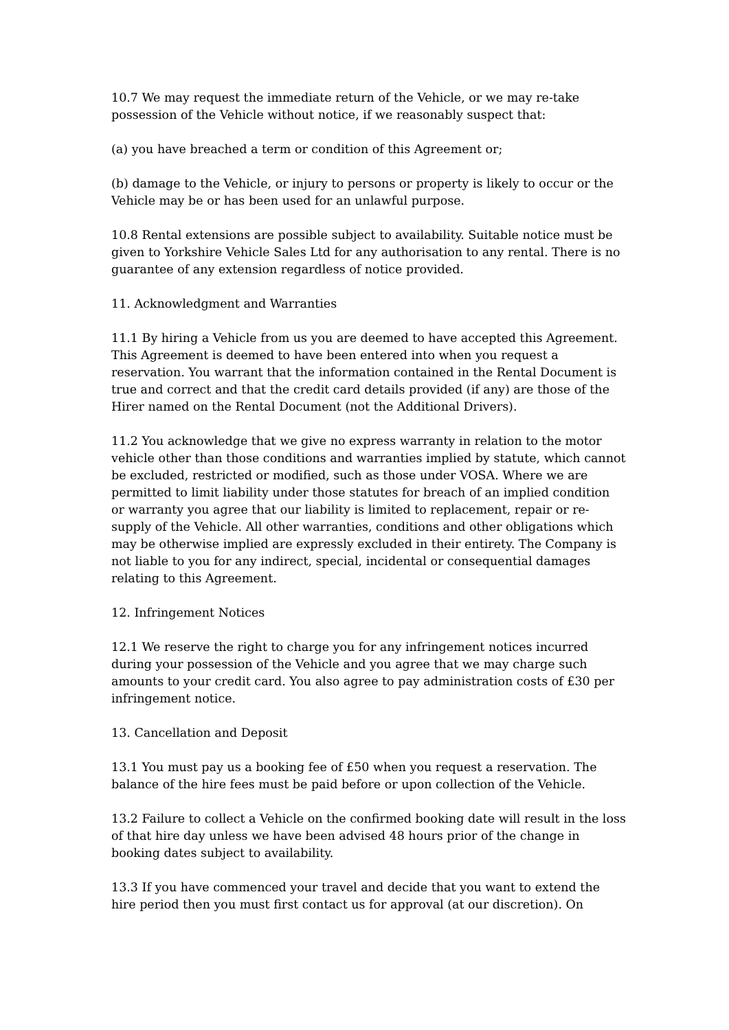10.7 We may request the immediate return of the Vehicle, or we may re-take possession of the Vehicle without notice, if we reasonably suspect that:
(a) you have breached a term or condition of this Agreement or;
(b) damage to the Vehicle, or injury to persons or property is likely to occur or the Vehicle may be or has been used for an unlawful purpose.
10.8 Rental extensions are possible subject to availability. Suitable notice must be given to Yorkshire Vehicle Sales Ltd for any authorisation to any rental. There is no guarantee of any extension regardless of notice provided.
11. Acknowledgment and Warranties
11.1 By hiring a Vehicle from us you are deemed to have accepted this Agreement. This Agreement is deemed to have been entered into when you request a reservation. You warrant that the information contained in the Rental Document is true and correct and that the credit card details provided (if any) are those of the Hirer named on the Rental Document (not the Additional Drivers).
11.2 You acknowledge that we give no express warranty in relation to the motor vehicle other than those conditions and warranties implied by statute, which cannot be excluded, restricted or modified, such as those under VOSA. Where we are permitted to limit liability under those statutes for breach of an implied condition or warranty you agree that our liability is limited to replacement, repair or re-supply of the Vehicle. All other warranties, conditions and other obligations which may be otherwise implied are expressly excluded in their entirety. The Company is not liable to you for any indirect, special, incidental or consequential damages relating to this Agreement.
12. Infringement Notices
12.1 We reserve the right to charge you for any infringement notices incurred during your possession of the Vehicle and you agree that we may charge such amounts to your credit card. You also agree to pay administration costs of £30 per infringement notice.
13. Cancellation and Deposit
13.1 You must pay us a booking fee of £50 when you request a reservation. The balance of the hire fees must be paid before or upon collection of the Vehicle.
13.2 Failure to collect a Vehicle on the confirmed booking date will result in the loss of that hire day unless we have been advised 48 hours prior of the change in booking dates subject to availability.
13.3 If you have commenced your travel and decide that you want to extend the hire period then you must first contact us for approval (at our discretion). On